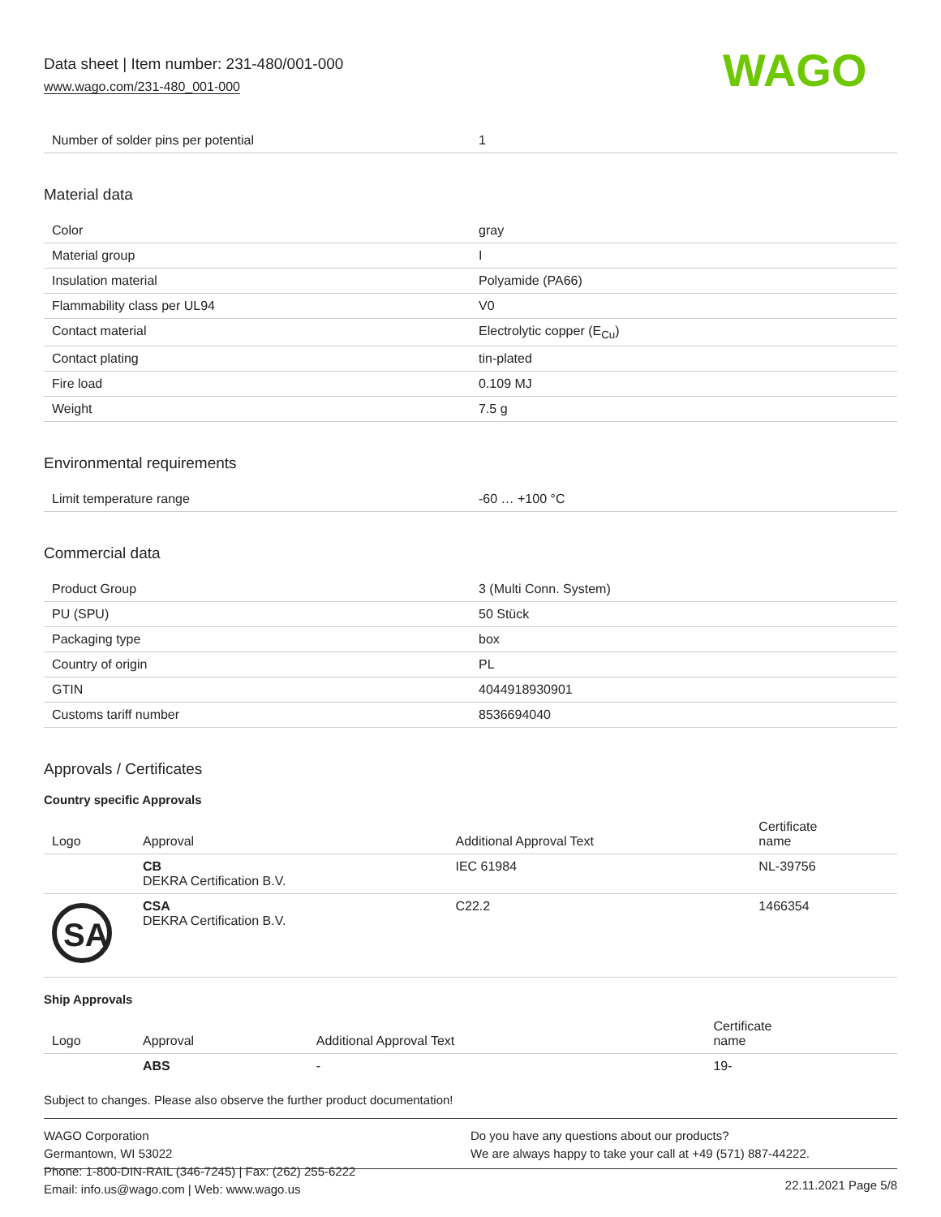Data sheet | Item number: 231-480/001-000
www.wago.com/231-480_001-000
WAGO
| Number of solder pins per potential | 1 |
Material data
| Color | gray |
| Material group | I |
| Insulation material | Polyamide (PA66) |
| Flammability class per UL94 | V0 |
| Contact material | Electrolytic copper (E<sub>Cu</sub>) |
| Contact plating | tin-plated |
| Fire load | 0.109 MJ |
| Weight | 7.5 g |
Environmental requirements
| Limit temperature range | -60 … +100 °C |
Commercial data
| Product Group | 3 (Multi Conn. System) |
| PU (SPU) | 50 Stück |
| Packaging type | box |
| Country of origin | PL |
| GTIN | 4044918930901 |
| Customs tariff number | 8536694040 |
Approvals / Certificates
Country specific Approvals
| Logo | Approval | Additional Approval Text | Certificate name |
| --- | --- | --- | --- |
| | CB DEKRA Certification B.V. | IEC 61984 | NL-39756 |
| SA | CSA DEKRA Certification B.V. | C22.2 | 1466354 |
Ship Approvals
| Logo | Approval | Additional Approval Text | Certificate name |
| --- | --- | --- | --- |
| | ABS | - | 19- |
Subject to changes. Please also observe the further product documentation!
WAGO Corporation
Germantown, WI 53022
Phone: 1-800-DIN-RAIL (346-7245) | Fax: (262) 255-6222
Email: info.us@wago.com | Web: www.wago.us
Do you have any questions about our products?
We are always happy to take your call at +49 (571) 887-44222.
22.11.2021 Page 5/8